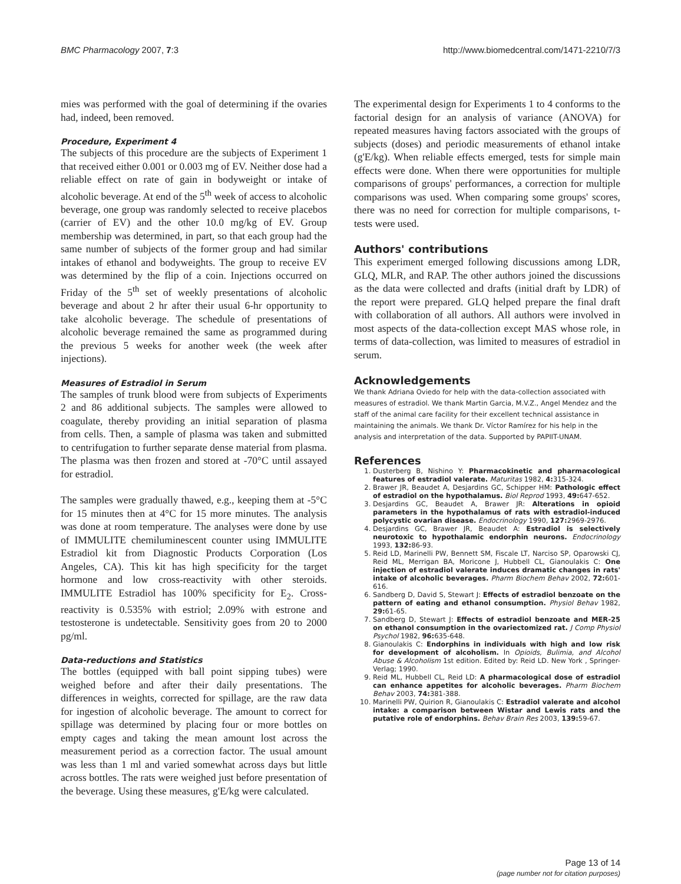BMC Pharmacology 2007, 7:3 http://www.biomedcentral.com/1471-2210/7/3
mies was performed with the goal of determining if the ovaries had, indeed, been removed.
Procedure, Experiment 4
The subjects of this procedure are the subjects of Experiment 1 that received either 0.001 or 0.003 mg of EV. Neither dose had a reliable effect on rate of gain in bodyweight or intake of alcoholic beverage. At end of the 5<sup>th</sup> week of access to alcoholic beverage, one group was randomly selected to receive placebos (carrier of EV) and the other 10.0 mg/kg of EV. Group membership was determined, in part, so that each group had the same number of subjects of the former group and had similar intakes of ethanol and bodyweights. The group to receive EV was determined by the flip of a coin. Injections occurred on Friday of the 5<sup>th</sup> set of weekly presentations of alcoholic beverage and about 2 hr after their usual 6-hr opportunity to take alcoholic beverage. The schedule of presentations of alcoholic beverage remained the same as programmed during the previous 5 weeks for another week (the week after injections).
Measures of Estradiol in Serum
The samples of trunk blood were from subjects of Experiments 2 and 86 additional subjects. The samples were allowed to coagulate, thereby providing an initial separation of plasma from cells. Then, a sample of plasma was taken and submitted to centrifugation to further separate dense material from plasma. The plasma was then frozen and stored at -70°C until assayed for estradiol.
The samples were gradually thawed, e.g., keeping them at -5°C for 15 minutes then at 4°C for 15 more minutes. The analysis was done at room temperature. The analyses were done by use of IMMULITE chemiluminescent counter using IMMULITE Estradiol kit from Diagnostic Products Corporation (Los Angeles, CA). This kit has high specificity for the target hormone and low cross-reactivity with other steroids. IMMULITE Estradiol has 100% specificity for E<sub>2</sub>. Cross-reactivity is 0.535% with estriol; 2.09% with estrone and testosterone is undetectable. Sensitivity goes from 20 to 2000 pg/ml.
Data-reductions and Statistics
The bottles (equipped with ball point sipping tubes) were weighed before and after their daily presentations. The differences in weights, corrected for spillage, are the raw data for ingestion of alcoholic beverage. The amount to correct for spillage was determined by placing four or more bottles on empty cages and taking the mean amount lost across the measurement period as a correction factor. The usual amount was less than 1 ml and varied somewhat across days but little across bottles. The rats were weighed just before presentation of the beverage. Using these measures, g'E/kg were calculated.
The experimental design for Experiments 1 to 4 conforms to the factorial design for an analysis of variance (ANOVA) for repeated measures having factors associated with the groups of subjects (doses) and periodic measurements of ethanol intake (g'E/kg). When reliable effects emerged, tests for simple main effects were done. When there were opportunities for multiple comparisons of groups' performances, a correction for multiple comparisons was used. When comparing some groups' scores, there was no need for correction for multiple comparisons, t-tests were used.
Authors' contributions
This experiment emerged following discussions among LDR, GLQ, MLR, and RAP. The other authors joined the discussions as the data were collected and drafts (initial draft by LDR) of the report were prepared. GLQ helped prepare the final draft with collaboration of all authors. All authors were involved in most aspects of the data-collection except MAS whose role, in terms of data-collection, was limited to measures of estradiol in serum.
Acknowledgements
We thank Adriana Oviedo for help with the data-collection associated with measures of estradiol. We thank Martin Garcia, M.V.Z., Angel Mendez and the staff of the animal care facility for their excellent technical assistance in maintaining the animals. We thank Dr. Víctor Ramírez for his help in the analysis and interpretation of the data. Supported by PAPIIT-UNAM.
References
1. Dusterberg B, Nishino Y: Pharmacokinetic and pharmacological features of estradiol valerate. Maturitas 1982, 4: 315-324.
2. Brawer JR, Beaudet A, Desjardins GC, Schipper HM: Pathologic effect of estradiol on the hypothalamus. Biol Reprod 1993, 49: 647-652.
3. Desjardins GC, Beaudet A, Brawer JR: Alterations in opioid parameters in the hypothalamus of rats with estradiol-induced polycystic ovarian disease. Endocrinology 1990, 127: 2969-2976.
4. Desjardins GC, Brawer JR, Beaudet A: Estradiol is selectively neurotoxic to hypothalamic endorphin neurons. Endocrinology 1993, 132: 86-93.
5. Reid LD, Marinelli PW, Bennett SM, Fiscale LT, Narciso SP, Oparowski CJ, Reid ML, Merrigan BA, Moricone J, Hubbell CL, Gianoulakis C: One injection of estradiol valerate induces dramatic changes in rats' intake of alcoholic beverages. Pharm Biochem Behav 2002, 72: 601-616.
6. Sandberg D, David S, Stewart J: Effects of estradiol benzoate on the pattern of eating and ethanol consumption. Physiol Behav 1982, 29: 61-65.
7. Sandberg D, Stewart J: Effects of estradiol benzoate and MER-25 on ethanol consumption in the ovariectomized rat. J Comp Physiol Psychol 1982, 96: 635-648.
8. Gianoulakis C: Endorphins in individuals with high and low risk for development of alcoholism. In Opioids, Bulimia, and Alcohol Abuse & Alcoholism 1st edition. Edited by: Reid LD. New York , Springer-Verlag; 1990.
9. Reid ML, Hubbell CL, Reid LD: A pharmacological dose of estradiol can enhance appetites for alcoholic beverages. Pharm Biochem Behav 2003, 74: 381-388.
10. Marinelli PW, Quirion R, Gianoulakis C: Estradiol valerate and alcohol intake: a comparison between Wistar and Lewis rats and the putative role of endorphins. Behav Brain Res 2003, 139: 59-67.
Page 13 of 14
(page number not for citation purposes)